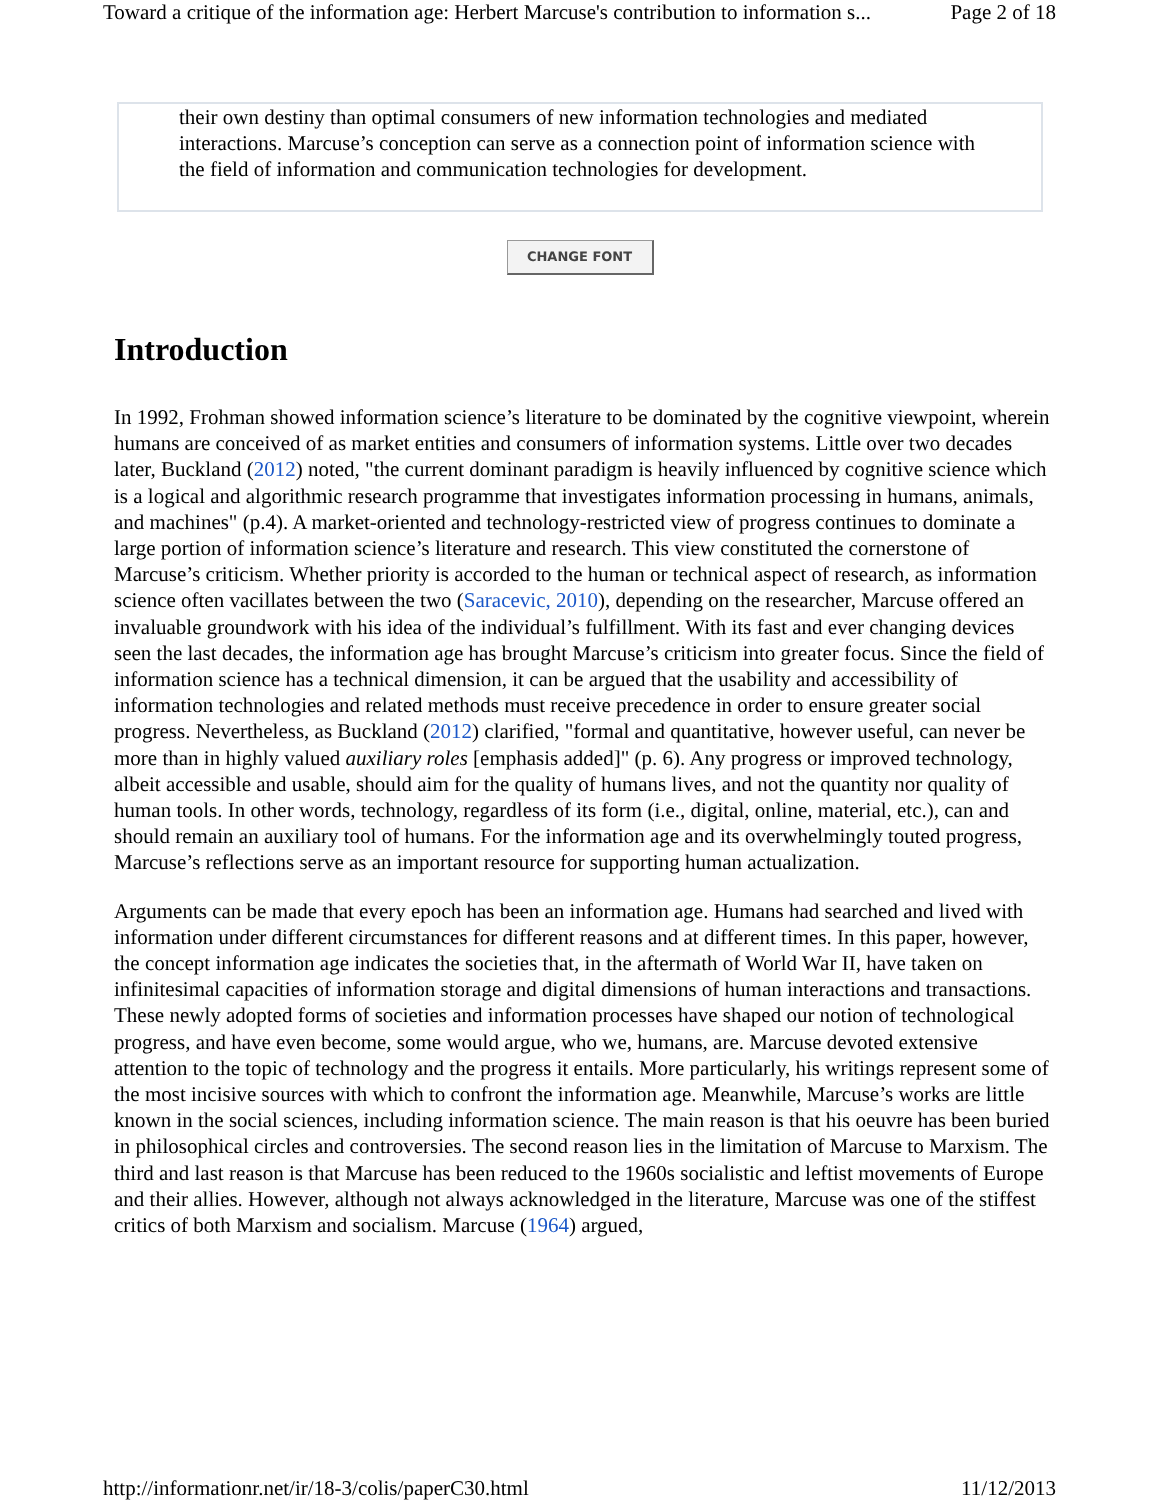Toward a critique of the information age: Herbert Marcuse's contribution to information s... Page 2 of 18
their own destiny than optimal consumers of new information technologies and mediated interactions. Marcuse’s conception can serve as a connection point of information science with the field of information and communication technologies for development.
CHANGE FONT
Introduction
In 1992, Frohman showed information science’s literature to be dominated by the cognitive viewpoint, wherein humans are conceived of as market entities and consumers of information systems. Little over two decades later, Buckland (2012) noted, "the current dominant paradigm is heavily influenced by cognitive science which is a logical and algorithmic research programme that investigates information processing in humans, animals, and machines" (p.4). A market-oriented and technology-restricted view of progress continues to dominate a large portion of information science’s literature and research. This view constituted the cornerstone of Marcuse’s criticism. Whether priority is accorded to the human or technical aspect of research, as information science often vacillates between the two (Saracevic, 2010), depending on the researcher, Marcuse offered an invaluable groundwork with his idea of the individual’s fulfillment. With its fast and ever changing devices seen the last decades, the information age has brought Marcuse’s criticism into greater focus. Since the field of information science has a technical dimension, it can be argued that the usability and accessibility of information technologies and related methods must receive precedence in order to ensure greater social progress. Nevertheless, as Buckland (2012) clarified, "formal and quantitative, however useful, can never be more than in highly valued auxiliary roles [emphasis added]" (p. 6). Any progress or improved technology, albeit accessible and usable, should aim for the quality of humans lives, and not the quantity nor quality of human tools. In other words, technology, regardless of its form (i.e., digital, online, material, etc.), can and should remain an auxiliary tool of humans. For the information age and its overwhelmingly touted progress, Marcuse’s reflections serve as an important resource for supporting human actualization.
Arguments can be made that every epoch has been an information age. Humans had searched and lived with information under different circumstances for different reasons and at different times. In this paper, however, the concept information age indicates the societies that, in the aftermath of World War II, have taken on infinitesimal capacities of information storage and digital dimensions of human interactions and transactions. These newly adopted forms of societies and information processes have shaped our notion of technological progress, and have even become, some would argue, who we, humans, are. Marcuse devoted extensive attention to the topic of technology and the progress it entails. More particularly, his writings represent some of the most incisive sources with which to confront the information age. Meanwhile, Marcuse’s works are little known in the social sciences, including information science. The main reason is that his oeuvre has been buried in philosophical circles and controversies. The second reason lies in the limitation of Marcuse to Marxism. The third and last reason is that Marcuse has been reduced to the 1960s socialistic and leftist movements of Europe and their allies. However, although not always acknowledged in the literature, Marcuse was one of the stiffest critics of both Marxism and socialism. Marcuse (1964) argued,
http://informationr.net/ir/18-3/colis/paperC30.html 11/12/2013